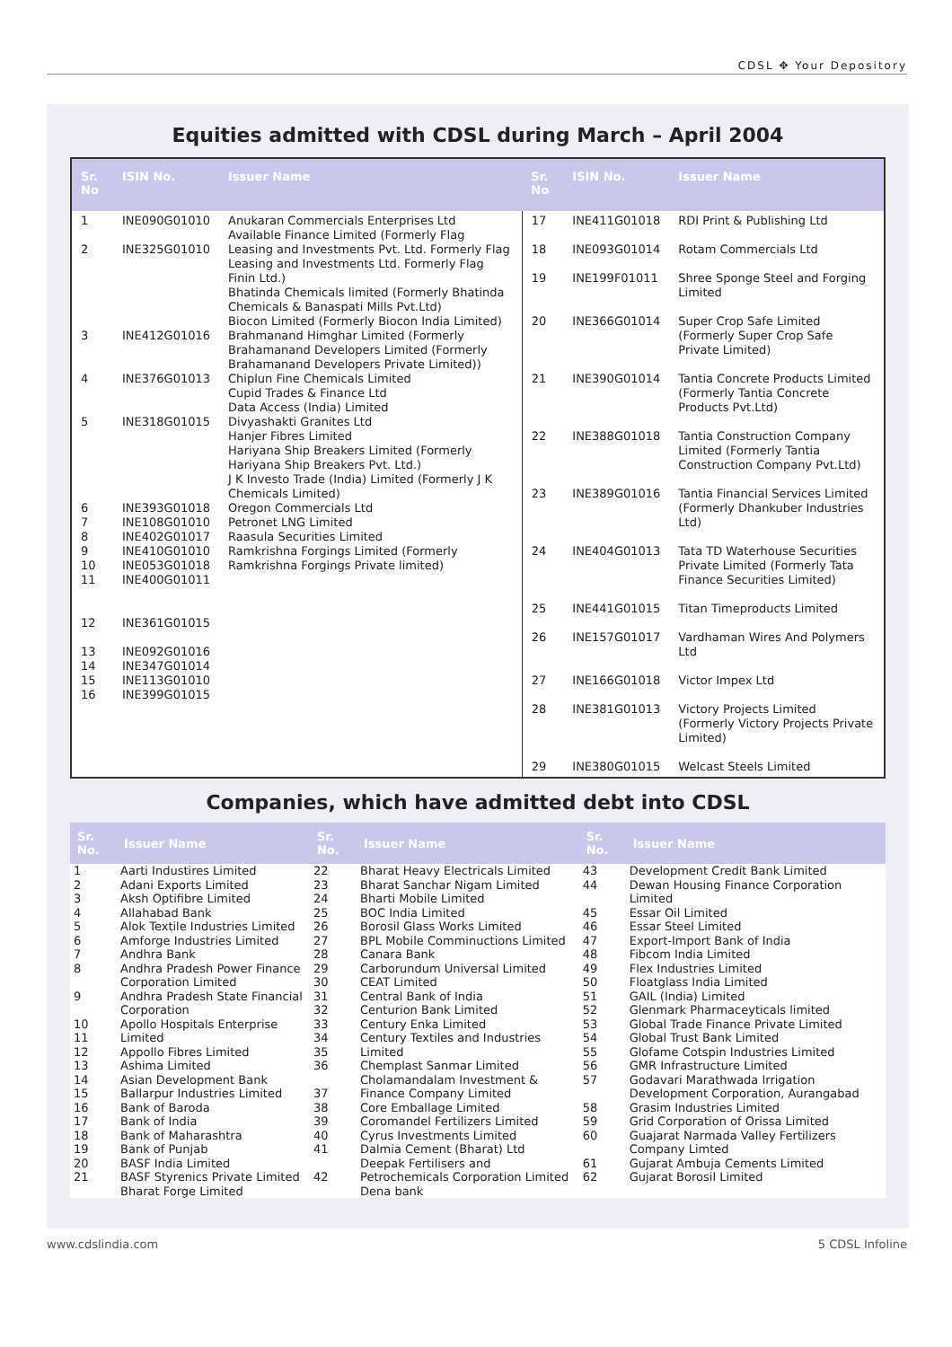CDSL ✥ Your Depository
Equities admitted with CDSL during March – April 2004
| Sr. No | ISIN No. | Issuer Name | Sr. No | ISIN No. | Issuer Name |
| --- | --- | --- | --- | --- | --- |
| 1 2 3 4 5 6 7 8 9 10 11 12 13 14 15 16 | INE090G01010 INE325G01010 INE412G01016 INE376G01013 INE318G01015 INE393G01018 INE108G01010 INE402G01017 INE410G01010 INE053G01018 INE400G01011 INE361G01015 INE092G01016 INE347G01014 INE113G01010 INE399G01015 | Anukaran Commercials Enterprises Ltd Available Finance Limited (Formerly Flag Leasing and Investments Pvt. Ltd. Formerly Flag Leasing and Investments Ltd. Formerly Flag Finin Ltd.) Bhatinda Chemicals limited (Formerly Bhatinda Chemicals & Banaspati Mills Pvt.Ltd) Biocon Limited (Formerly Biocon India Limited) Brahmanand Himghar Limited (Formerly Brahamanand Developers Limited (Formerly Brahamanand Developers Private Limited)) Chiplun Fine Chemicals Limited Cupid Trades & Finance Ltd Data Access (India) Limited Divyashakti Granites Ltd Hanjer Fibres Limited Hariyana Ship Breakers Limited (Formerly Hariyana Ship Breakers Pvt. Ltd.) J K Investo Trade (India) Limited (Formerly J K Chemicals Limited) Oregon Commercials Ltd Petronet LNG Limited Raasula Securities Limited Ramkrishna Forgings Limited (Formerly Ramkrishna Forgings Private limited) | 17 18 19 20 21 22 23 24 25 26 27 28 29 | INE411G01018 INE093G01014 INE199F01011 INE366G01014 INE390G01014 INE388G01018 INE389G01016 INE404G01013 INE441G01015 INE157G01017 INE166G01018 INE381G01013 INE380G01015 | RDI Print & Publishing Ltd Rotam Commercials Ltd Shree Sponge Steel and Forging Limited Super Crop Safe Limited (Formerly Super Crop Safe Private Limited) Tantia Concrete Products Limited (Formerly Tantia Concrete Products Pvt.Ltd) Tantia Construction Company Limited (Formerly Tantia Construction Company Pvt.Ltd) Tantia Financial Services Limited (Formerly Dhankuber Industries Ltd) Tata TD Waterhouse Securities Private Limited (Formerly Tata Finance Securities Limited) Titan Timeproducts Limited Vardhaman Wires And Polymers Ltd Victor Impex Ltd Victory Projects Limited (Formerly Victory Projects Private Limited) Welcast Steels Limited |
Companies, which have admitted debt into CDSL
| Sr. No. | Issuer Name | Sr. No. | Issuer Name | Sr. No. | Issuer Name |
| --- | --- | --- | --- | --- | --- |
| 1 2 3 4 5 6 7 8 9 10 11 12 13 14 15 16 17 18 19 20 21 | Aarti Industires Limited Adani Exports Limited Aksh Optifibre Limited Allahabad Bank Alok Textile Industries Limited Amforge Industries Limited Andhra Bank Andhra Pradesh Power Finance Corporation Limited Andhra Pradesh State Financial Corporation Apollo Hospitals Enterprise Limited Appollo Fibres Limited Ashima Limited Asian Development Bank Ballarpur Industries Limited Bank of Baroda Bank of India Bank of Maharashtra Bank of Punjab BASF India Limited BASF Styrenics Private Limited Bharat Forge Limited | 22 23 24 25 26 27 28 29 30 31 32 33 34 35 36 37 38 39 40 41 42 | Bharat Heavy Electricals Limited Bharat Sanchar Nigam Limited Bharti Mobile Limited BOC India Limited Borosil Glass Works Limited BPL Mobile Comminuctions Limited Canara Bank Carborundum Universal Limited CEAT Limited Central Bank of India Centurion Bank Limited Century Enka Limited Century Textiles and Industries Limited Chemplast Sanmar Limited Cholamandalam Investment & Finance Company Limited Core Emballage Limited Coromandel Fertilizers Limited Cyrus Investments Limited Dalmia Cement (Bharat) Ltd Deepak Fertilisers and Petrochemicals Corporation Limited Dena bank | 43 44 45 46 47 48 49 50 51 52 53 54 55 56 57 58 59 60 61 62 | Development Credit Bank Limited Dewan Housing Finance Corporation Limited Essar Oil Limited Essar Steel Limited Export-Import Bank of India Fibcom India Limited Flex Industries Limited Floatglass India Limited GAIL (India) Limited Glenmark Pharmaceyticals limited Global Trade Finance Private Limited Global Trust Bank Limited Glofame Cotspin Industries Limited GMR Infrastructure Limited Godavari Marathwada Irrigation Development Corporation, Aurangabad Grasim Industries Limited Grid Corporation of Orissa Limited Guajarat Narmada Valley Fertilizers Company Limted Gujarat Ambuja Cements Limited Gujarat Borosil Limited |
www.cdslindia.com 5 CDSL Infoline